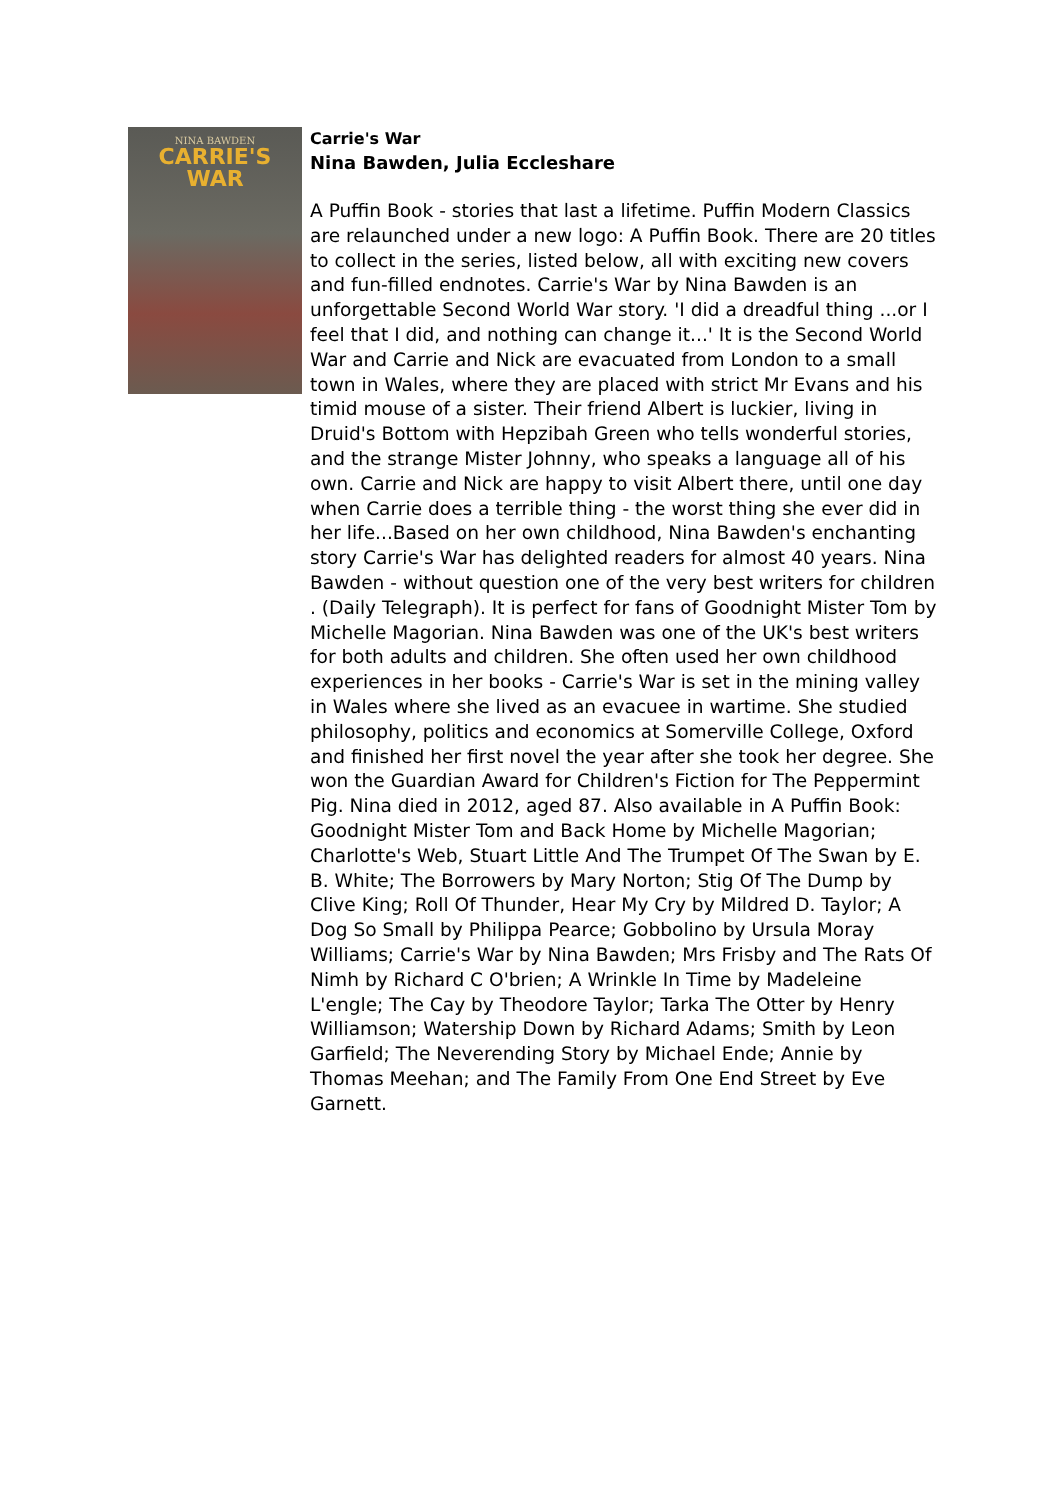NINA BAWDEN
CARRIE'S
WAR
Carrie's War
Nina Bawden, Julia Eccleshare
A Puffin Book - stories that last a lifetime. Puffin Modern Classics are relaunched under a new logo: A Puffin Book. There are 20 titles to collect in the series, listed below, all with exciting new covers and fun-filled endnotes. Carrie's War by Nina Bawden is an unforgettable Second World War story. 'I did a dreadful thing ...or I feel that I did, and nothing can change it...' It is the Second World War and Carrie and Nick are evacuated from London to a small town in Wales, where they are placed with strict Mr Evans and his timid mouse of a sister. Their friend Albert is luckier, living in Druid's Bottom with Hepzibah Green who tells wonderful stories, and the strange Mister Johnny, who speaks a language all of his own. Carrie and Nick are happy to visit Albert there, until one day when Carrie does a terrible thing - the worst thing she ever did in her life...Based on her own childhood, Nina Bawden's enchanting story Carrie's War has delighted readers for almost 40 years. Nina Bawden - without question one of the very best writers for children . (Daily Telegraph). It is perfect for fans of Goodnight Mister Tom by Michelle Magorian. Nina Bawden was one of the UK's best writers for both adults and children. She often used her own childhood experiences in her books - Carrie's War is set in the mining valley in Wales where she lived as an evacuee in wartime. She studied philosophy, politics and economics at Somerville College, Oxford and finished her first novel the year after she took her degree. She won the Guardian Award for Children's Fiction for The Peppermint Pig. Nina died in 2012, aged 87. Also available in A Puffin Book: Goodnight Mister Tom and Back Home by Michelle Magorian; Charlotte's Web, Stuart Little And The Trumpet Of The Swan by E. B. White; The Borrowers by Mary Norton; Stig Of The Dump by Clive King; Roll Of Thunder, Hear My Cry by Mildred D. Taylor; A Dog So Small by Philippa Pearce; Gobbolino by Ursula Moray Williams; Carrie's War by Nina Bawden; Mrs Frisby and The Rats Of Nimh by Richard C O'brien; A Wrinkle In Time by Madeleine L'engle; The Cay by Theodore Taylor; Tarka The Otter by Henry Williamson; Watership Down by Richard Adams; Smith by Leon Garfield; The Neverending Story by Michael Ende; Annie by Thomas Meehan; and The Family From One End Street by Eve Garnett.